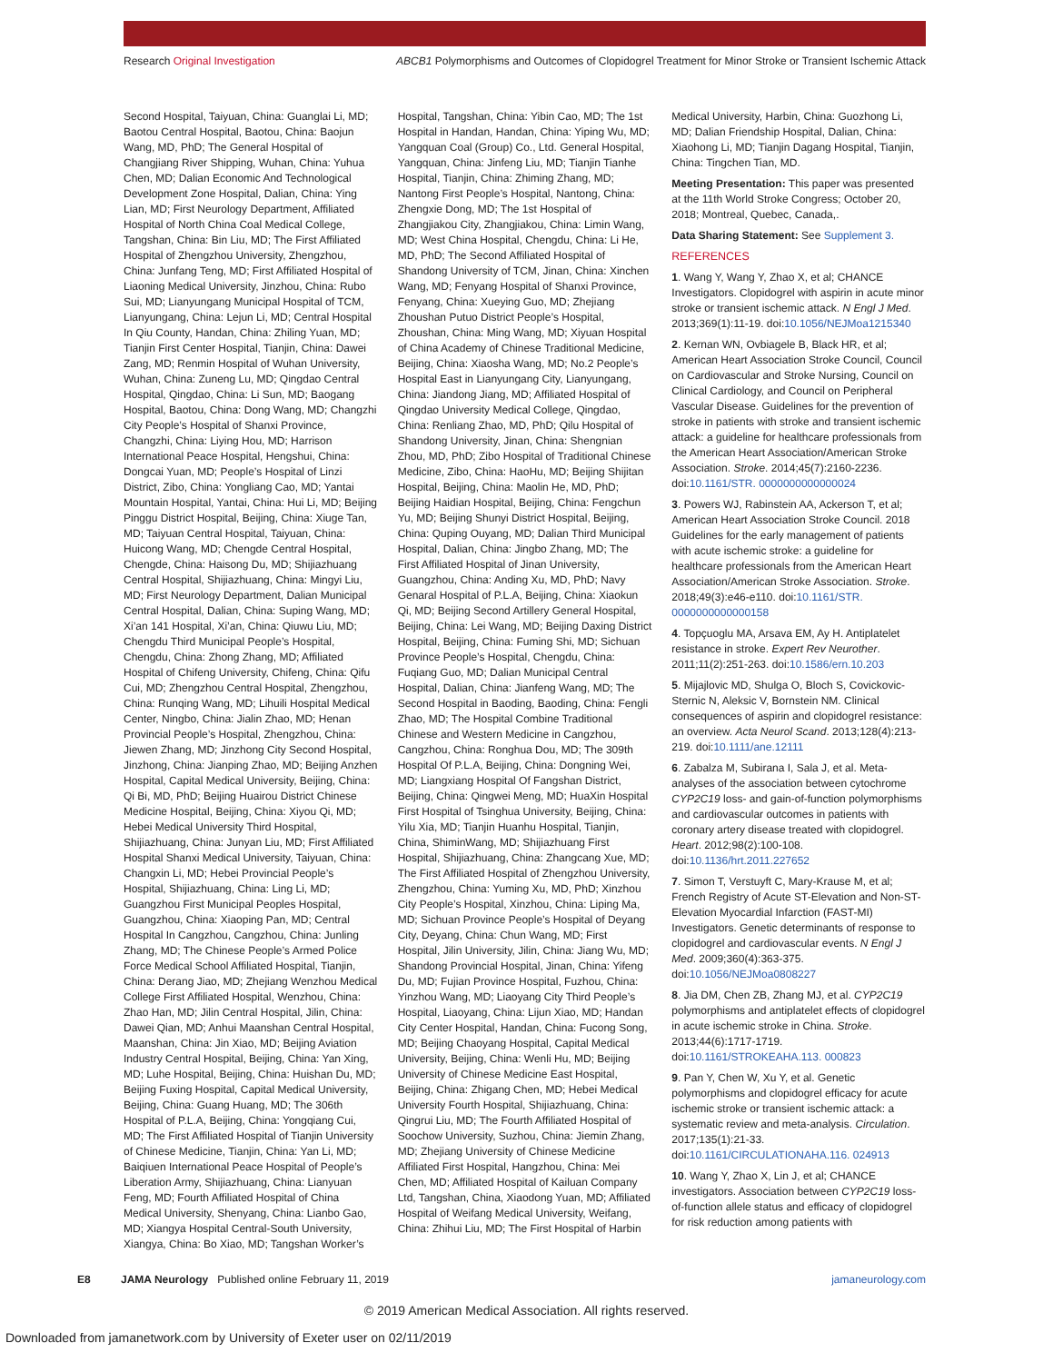Research Original Investigation ABCB1 Polymorphisms and Outcomes of Clopidogrel Treatment for Minor Stroke or Transient Ischemic Attack
Second Hospital, Taiyuan, China: Guanglai Li, MD; Baotou Central Hospital, Baotou, China: Baojun Wang, MD, PhD; The General Hospital of Changjiang River Shipping, Wuhan, China: Yuhua Chen, MD; Dalian Economic And Technological Development Zone Hospital, Dalian, China: Ying Lian, MD; First Neurology Department, Affiliated Hospital of North China Coal Medical College, Tangshan, China: Bin Liu, MD; The First Affiliated Hospital of Zhengzhou University, Zhengzhou, China: Junfang Teng, MD; First Affiliated Hospital of Liaoning Medical University, Jinzhou, China: Rubo Sui, MD; Lianyungang Municipal Hospital of TCM, Lianyungang, China: Lejun Li, MD; Central Hospital In Qiu County, Handan, China: Zhiling Yuan, MD; Tianjin First Center Hospital, Tianjin, China: Dawei Zang, MD; Renmin Hospital of Wuhan University, Wuhan, China: Zuneng Lu, MD; Qingdao Central Hospital, Qingdao, China: Li Sun, MD; Baogang Hospital, Baotou, China: Dong Wang, MD; Changzhi City People’s Hospital of Shanxi Province, Changzhi, China: Liying Hou, MD; Harrison International Peace Hospital, Hengshui, China: Dongcai Yuan, MD; People’s Hospital of Linzi District, Zibo, China: Yongliang Cao, MD; Yantai Mountain Hospital, Yantai, China: Hui Li, MD; Beijing Pinggu District Hospital, Beijing, China: Xiuge Tan, MD; Taiyuan Central Hospital, Taiyuan, China: Huicong Wang, MD; Chengde Central Hospital, Chengde, China: Haisong Du, MD; Shijiazhuang Central Hospital, Shijiazhuang, China: Mingyi Liu, MD; First Neurology Department, Dalian Municipal Central Hospital, Dalian, China: Suping Wang, MD; Xi’an 141 Hospital, Xi’an, China: Qiuwu Liu, MD; Chengdu Third Municipal People’s Hospital, Chengdu, China: Zhong Zhang, MD; Affiliated Hospital of Chifeng University, Chifeng, China: Qifu Cui, MD; Zhengzhou Central Hospital, Zhengzhou, China: Runqing Wang, MD; Lihuili Hospital Medical Center, Ningbo, China: Jialin Zhao, MD; Henan Provincial People’s Hospital, Zhengzhou, China: Jiewen Zhang, MD; Jinzhong City Second Hospital, Jinzhong, China: Jianping Zhao, MD; Beijing Anzhen Hospital, Capital Medical University, Beijing, China: Qi Bi, MD, PhD; Beijing Huairou District Chinese Medicine Hospital, Beijing, China: Xiyou Qi, MD; Hebei Medical University Third Hospital, Shijiazhuang, China: Junyan Liu, MD; First Affiliated Hospital Shanxi Medical University, Taiyuan, China: Changxin Li, MD; Hebei Provincial People’s Hospital, Shijiazhuang, China: Ling Li, MD; Guangzhou First Municipal Peoples Hospital, Guangzhou, China: Xiaoping Pan, MD; Central Hospital In Cangzhou, Cangzhou, China: Junling Zhang, MD; The Chinese People’s Armed Police Force Medical School Affiliated Hospital, Tianjin, China: Derang Jiao, MD; Zhejiang Wenzhou Medical College First Affiliated Hospital, Wenzhou, China: Zhao Han, MD; Jilin Central Hospital, Jilin, China: Dawei Qian, MD; Anhui Maanshan Central Hospital, Maanshan, China: Jin Xiao, MD; Beijing Aviation Industry Central Hospital, Beijing, China: Yan Xing, MD; Luhe Hospital, Beijing, China: Huishan Du, MD; Beijing Fuxing Hospital, Capital Medical University, Beijing, China: Guang Huang, MD; The 306th Hospital of P.L.A, Beijing, China: Yongqiang Cui, MD; The First Affiliated Hospital of Tianjin University of Chinese Medicine, Tianjin, China: Yan Li, MD; Baiqiuen International Peace Hospital of People’s Liberation Army, Shijiazhuang, China: Lianyuan Feng, MD; Fourth Affiliated Hospital of China Medical University, Shenyang, China: Lianbo Gao, MD; Xiangya Hospital Central-South University, Xiangya, China: Bo Xiao, MD; Tangshan Worker’s
Hospital, Tangshan, China: Yibin Cao, MD; The 1st Hospital in Handan, Handan, China: Yiping Wu, MD; Yangquan Coal (Group) Co., Ltd. General Hospital, Yangquan, China: Jinfeng Liu, MD; Tianjin Tianhe Hospital, Tianjin, China: Zhiming Zhang, MD; Nantong First People’s Hospital, Nantong, China: Zhengxie Dong, MD; The 1st Hospital of Zhangjiakou City, Zhangjiakou, China: Limin Wang, MD; West China Hospital, Chengdu, China: Li He, MD, PhD; The Second Affiliated Hospital of Shandong University of TCM, Jinan, China: Xinchen Wang, MD; Fenyang Hospital of Shanxi Province, Fenyang, China: Xueying Guo, MD; Zhejiang Zhoushan Putuo District People’s Hospital, Zhoushan, China: Ming Wang, MD; Xiyuan Hospital of China Academy of Chinese Traditional Medicine, Beijing, China: Xiaosha Wang, MD; No.2 People’s Hospital East in Lianyungang City, Lianyungang, China: Jiandong Jiang, MD; Affiliated Hospital of Qingdao University Medical College, Qingdao, China: Renliang Zhao, MD, PhD; Qilu Hospital of Shandong University, Jinan, China: Shengnian Zhou, MD, PhD; Zibo Hospital of Traditional Chinese Medicine, Zibo, China: HaoHu, MD; Beijing Shijitan Hospital, Beijing, China: Maolin He, MD, PhD; Beijing Haidian Hospital, Beijing, China: Fengchun Yu, MD; Beijing Shunyi District Hospital, Beijing, China: Quping Ouyang, MD; Dalian Third Municipal Hospital, Dalian, China: Jingbo Zhang, MD; The First Affiliated Hospital of Jinan University, Guangzhou, China: Anding Xu, MD, PhD; Navy Genaral Hospital of P.L.A, Beijing, China: Xiaokun Qi, MD; Beijing Second Artillery General Hospital, Beijing, China: Lei Wang, MD; Beijing Daxing District Hospital, Beijing, China: Fuming Shi, MD; Sichuan Province People’s Hospital, Chengdu, China: Fuqiang Guo, MD; Dalian Municipal Central Hospital, Dalian, China: Jianfeng Wang, MD; The Second Hospital in Baoding, Baoding, China: Fengli Zhao, MD; The Hospital Combine Traditional Chinese and Western Medicine in Cangzhou, Cangzhou, China: Ronghua Dou, MD; The 309th Hospital Of P.L.A, Beijing, China: Dongning Wei, MD; Liangxiang Hospital Of Fangshan District, Beijing, China: Qingwei Meng, MD; HuaXin Hospital First Hospital of Tsinghua University, Beijing, China: Yilu Xia, MD; Tianjin Huanhu Hospital, Tianjin, China, ShiminWang, MD; Shijiazhuang First Hospital, Shijiazhuang, China: Zhangcang Xue, MD; The First Affiliated Hospital of Zhengzhou University, Zhengzhou, China: Yuming Xu, MD, PhD; Xinzhou City People’s Hospital, Xinzhou, China: Liping Ma, MD; Sichuan Province People’s Hospital of Deyang City, Deyang, China: Chun Wang, MD; First Hospital, Jilin University, Jilin, China: Jiang Wu, MD; Shandong Provincial Hospital, Jinan, China: Yifeng Du, MD; Fujian Province Hospital, Fuzhou, China: Yinzhou Wang, MD; Liaoyang City Third People’s Hospital, Liaoyang, China: Lijun Xiao, MD; Handan City Center Hospital, Handan, China: Fucong Song, MD; Beijing Chaoyang Hospital, Capital Medical University, Beijing, China: Wenli Hu, MD; Beijing University of Chinese Medicine East Hospital, Beijing, China: Zhigang Chen, MD; Hebei Medical University Fourth Hospital, Shijiazhuang, China: Qingrui Liu, MD; The Fourth Affiliated Hospital of Soochow University, Suzhou, China: Jiemin Zhang, MD; Zhejiang University of Chinese Medicine Affiliated First Hospital, Hangzhou, China: Mei Chen, MD; Affiliated Hospital of Kailuan Company Ltd, Tangshan, China, Xiaodong Yuan, MD; Affiliated Hospital of Weifang Medical University, Weifang, China: Zhihui Liu, MD; The First Hospital of Harbin
Medical University, Harbin, China: Guozhong Li, MD; Dalian Friendship Hospital, Dalian, China: Xiaohong Li, MD; Tianjin Dagang Hospital, Tianjin, China: Tingchen Tian, MD.
Meeting Presentation: This paper was presented at the 11th World Stroke Congress; October 20, 2018; Montreal, Quebec, Canada,.
Data Sharing Statement: See Supplement 3.
REFERENCES
1. Wang Y, Wang Y, Zhao X, et al; CHANCE Investigators. Clopidogrel with aspirin in acute minor stroke or transient ischemic attack. N Engl J Med. 2013;369(1):11-19. doi:10.1056/NEJMoa1215340
2. Kernan WN, Ovbiagele B, Black HR, et al; American Heart Association Stroke Council, Council on Cardiovascular and Stroke Nursing, Council on Clinical Cardiology, and Council on Peripheral Vascular Disease. Guidelines for the prevention of stroke in patients with stroke and transient ischemic attack: a guideline for healthcare professionals from the American Heart Association/American Stroke Association. Stroke. 2014;45(7):2160-2236. doi:10.1161/STR. 0000000000000024
3. Powers WJ, Rabinstein AA, Ackerson T, et al; American Heart Association Stroke Council. 2018 Guidelines for the early management of patients with acute ischemic stroke: a guideline for healthcare professionals from the American Heart Association/American Stroke Association. Stroke. 2018;49(3):e46-e110. doi:10.1161/STR. 0000000000000158
4. Topçuoglu MA, Arsava EM, Ay H. Antiplatelet resistance in stroke. Expert Rev Neurother. 2011;11(2):251-263. doi:10.1586/ern.10.203
5. Mijajlovic MD, Shulga O, Bloch S, Covickovic-Sternic N, Aleksic V, Bornstein NM. Clinical consequences of aspirin and clopidogrel resistance: an overview. Acta Neurol Scand. 2013;128(4):213-219. doi:10.1111/ane.12111
6. Zabalza M, Subirana I, Sala J, et al. Meta-analyses of the association between cytochrome CYP2C19 loss- and gain-of-function polymorphisms and cardiovascular outcomes in patients with coronary artery disease treated with clopidogrel. Heart. 2012;98(2):100-108. doi:10.1136/hrt.2011.227652
7. Simon T, Verstuyft C, Mary-Krause M, et al; French Registry of Acute ST-Elevation and Non-ST-Elevation Myocardial Infarction (FAST-MI) Investigators. Genetic determinants of response to clopidogrel and cardiovascular events. N Engl J Med. 2009;360(4):363-375. doi:10.1056/NEJMoa0808227
8. Jia DM, Chen ZB, Zhang MJ, et al. CYP2C19 polymorphisms and antiplatelet effects of clopidogrel in acute ischemic stroke in China. Stroke. 2013;44(6):1717-1719. doi:10.1161/STROKEAHA.113. 000823
9. Pan Y, Chen W, Xu Y, et al. Genetic polymorphisms and clopidogrel efficacy for acute ischemic stroke or transient ischemic attack: a systematic review and meta-analysis. Circulation. 2017;135(1):21-33. doi:10.1161/CIRCULATIONAHA.116. 024913
10. Wang Y, Zhao X, Lin J, et al; CHANCE investigators. Association between CYP2C19 loss-of-function allele status and efficacy of clopidogrel for risk reduction among patients with
E8 JAMA Neurology Published online February 11, 2019 jamaneurology.com
© 2019 American Medical Association. All rights reserved.
Downloaded from jamanetwork.com by University of Exeter user on 02/11/2019